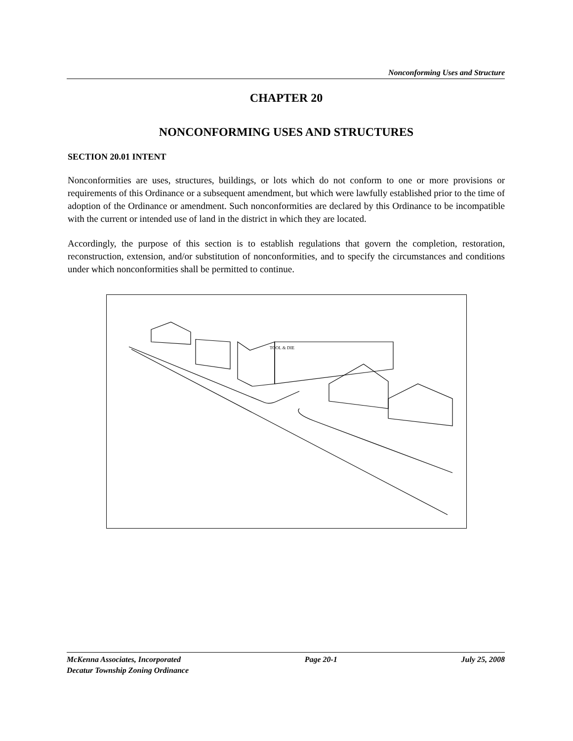Nonconforming Uses and Structure
CHAPTER 20
NONCONFORMING USES AND STRUCTURES
SECTION 20.01 INTENT
Nonconformities are uses, structures, buildings, or lots which do not conform to one or more provisions or requirements of this Ordinance or a subsequent amendment, but which were lawfully established prior to the time of adoption of the Ordinance or amendment. Such nonconformities are declared by this Ordinance to be incompatible with the current or intended use of land in the district in which they are located.
Accordingly, the purpose of this section is to establish regulations that govern the completion, restoration, reconstruction, extension, and/or substitution of nonconformities, and to specify the circumstances and conditions under which nonconformities shall be permitted to continue.
TOOL & DIE
McKenna Associates, Incorporated Page 20-1 July 25, 2008
Decatur Township Zoning Ordinance